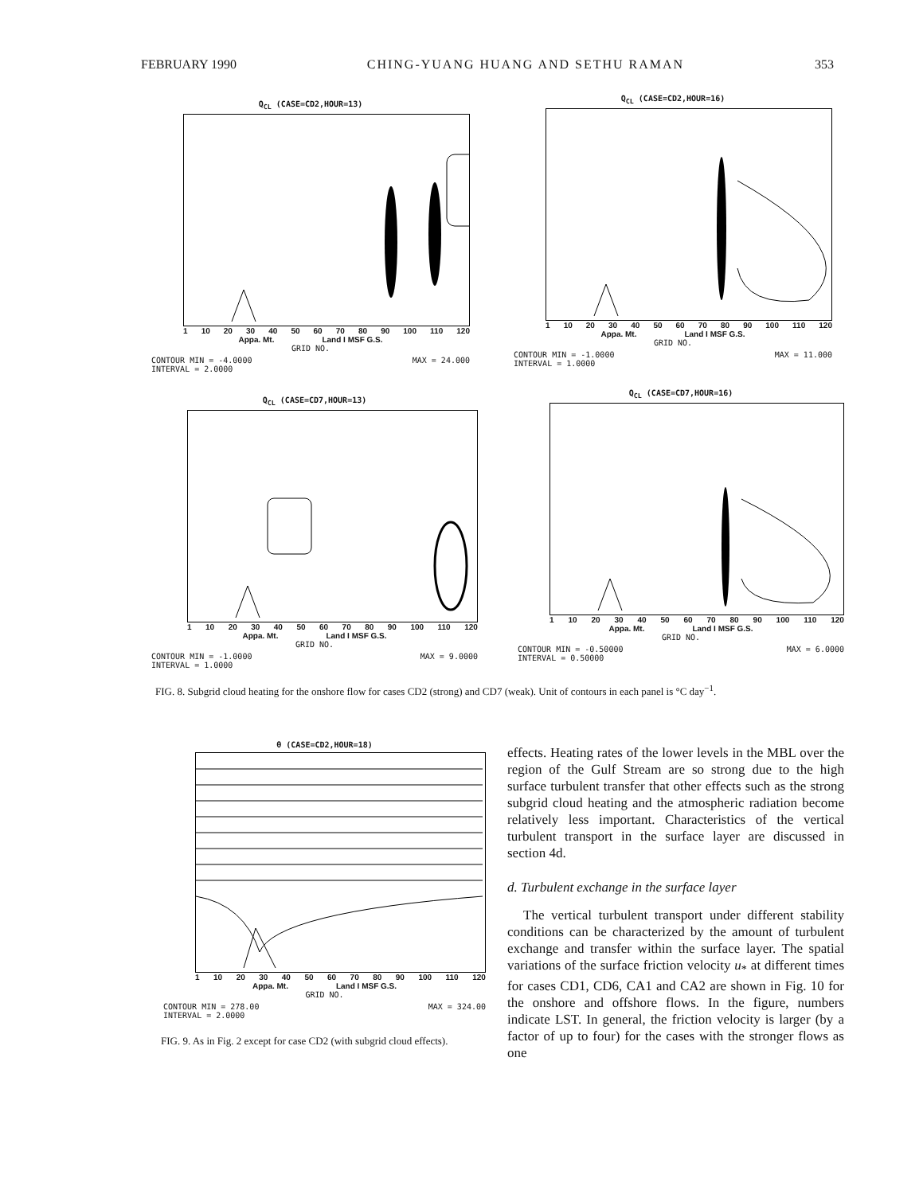FEBRUARY 1990 CHING-YUANG HUANG AND SETHU RAMAN 353
Q<sub>CL</sub> (CASE=CD2,HOUR=13)
1 10 20 30 40 50 60 70 80 90 100 110 120
Appa. Mt. Land I MSF G.S.
GRID NO.
CONTOUR MIN = -4.0000
INTERVAL = 2.0000 MAX = 24.000
Q<sub>CL</sub> (CASE=CD2,HOUR=16)
1 10 20 30 40 50 60 70 80 90 100 110 120
Appa. Mt. Land I MSF G.S.
GRID NO.
CONTOUR MIN = -1.0000
INTERVAL = 1.0000 MAX = 11.000
Q<sub>CL</sub> (CASE=CD7,HOUR=13)
1 10 20 30 40 50 60 70 80 90 100 110 120
Appa. Mt. Land I MSF G.S.
GRID NO.
CONTOUR MIN = -1.0000
INTERVAL = 1.0000 MAX = 9.0000
Q<sub>CL</sub> (CASE=CD7,HOUR=16)
1 10 20 30 40 50 60 70 80 90 100 110 120
Appa. Mt. Land I MSF G.S.
GRID NO.
CONTOUR MIN = -0.50000
INTERVAL = 0.50000 MAX = 6.0000
FIG. 8. Subgrid cloud heating for the onshore flow for cases CD2 (strong) and CD7 (weak). Unit of contours in each panel is °C day<sup>−1</sup>.
θ (CASE=CD2,HOUR=18)
1 10 20 30 40 50 60 70 80 90 100 110 120
Appa. Mt. Land I MSF G.S.
GRID NO.
CONTOUR MIN = 278.00
INTERVAL = 2.0000 MAX = 324.00
FIG. 9. As in Fig. 2 except for case CD2 (with subgrid cloud effects).
effects. Heating rates of the lower levels in the MBL over the region of the Gulf Stream are so strong due to the high surface turbulent transfer that other effects such as the strong subgrid cloud heating and the atmospheric radiation become relatively less important. Characteristics of the vertical turbulent transport in the surface layer are discussed in section 4d.
d. Turbulent exchange in the surface layer
The vertical turbulent transport under different stability conditions can be characterized by the amount of turbulent exchange and transfer within the surface layer. The spatial variations of the surface friction velocity u<sub>*</sub> at different times for cases CD1, CD6, CA1 and CA2 are shown in Fig. 10 for the onshore and offshore flows. In the figure, numbers indicate LST. In general, the friction velocity is larger (by a factor of up to four) for the cases with the stronger flows as one